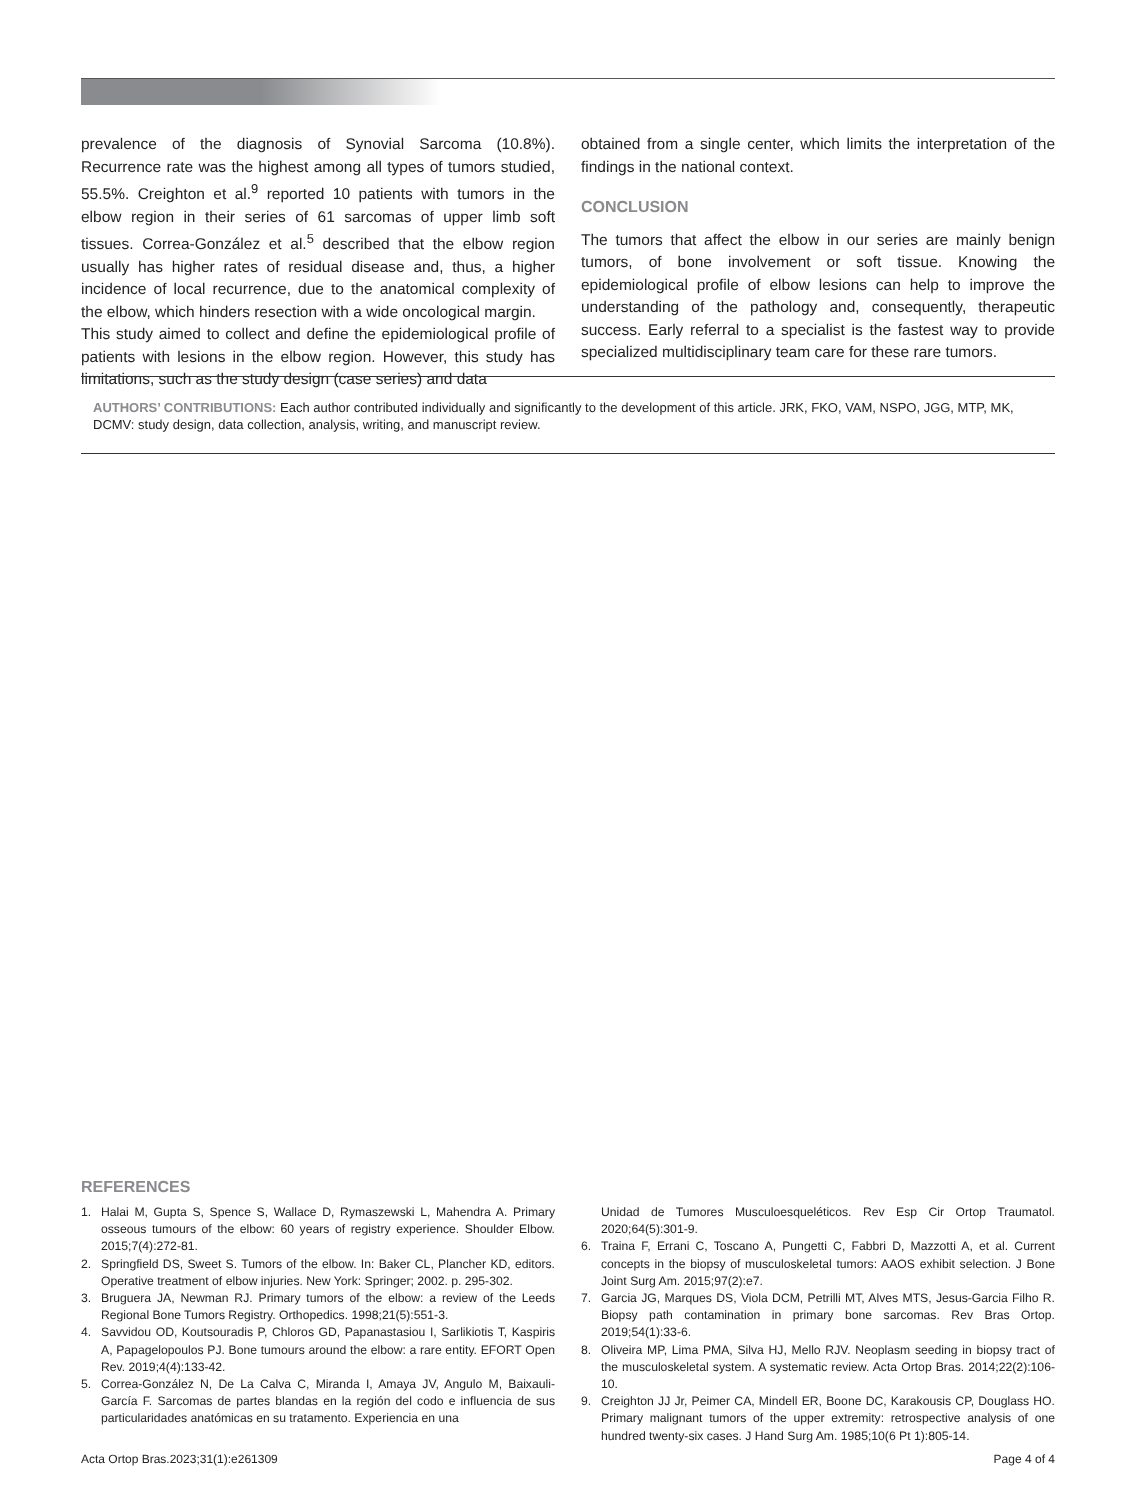prevalence of the diagnosis of Synovial Sarcoma (10.8%). Recurrence rate was the highest among all types of tumors studied, 55.5%. Creighton et al.<sup>9</sup> reported 10 patients with tumors in the elbow region in their series of 61 sarcomas of upper limb soft tissues. Correa-González et al.<sup>5</sup> described that the elbow region usually has higher rates of residual disease and, thus, a higher incidence of local recurrence, due to the anatomical complexity of the elbow, which hinders resection with a wide oncological margin.
This study aimed to collect and define the epidemiological profile of patients with lesions in the elbow region. However, this study has limitations, such as the study design (case series) and data
obtained from a single center, which limits the interpretation of the findings in the national context.
CONCLUSION
The tumors that affect the elbow in our series are mainly benign tumors, of bone involvement or soft tissue. Knowing the epidemiological profile of elbow lesions can help to improve the understanding of the pathology and, consequently, therapeutic success. Early referral to a specialist is the fastest way to provide specialized multidisciplinary team care for these rare tumors.
AUTHORS’ CONTRIBUTIONS: Each author contributed individually and significantly to the development of this article. JRK, FKO, VAM, NSPO, JGG, MTP, MK, DCMV: study design, data collection, analysis, writing, and manuscript review.
REFERENCES
1. Halai M, Gupta S, Spence S, Wallace D, Rymaszewski L, Mahendra A. Primary osseous tumours of the elbow: 60 years of registry experience. Shoulder Elbow. 2015;7(4):272-81.
2. Springfield DS, Sweet S. Tumors of the elbow. In: Baker CL, Plancher KD, editors. Operative treatment of elbow injuries. New York: Springer; 2002. p. 295-302.
3. Bruguera JA, Newman RJ. Primary tumors of the elbow: a review of the Leeds Regional Bone Tumors Registry. Orthopedics. 1998;21(5):551-3.
4. Savvidou OD, Koutsouradis P, Chloros GD, Papanastasiou I, Sarlikiotis T, Kaspiris A, Papagelopoulos PJ. Bone tumours around the elbow: a rare entity. EFORT Open Rev. 2019;4(4):133-42.
5. Correa-González N, De La Calva C, Miranda I, Amaya JV, Angulo M, Baixauli-García F. Sarcomas de partes blandas en la región del codo e influencia de sus particularidades anatómicas en su tratamento. Experiencia en una
Unidad de Tumores Musculoesqueléticos. Rev Esp Cir Ortop Traumatol. 2020;64(5):301-9.
6. Traina F, Errani C, Toscano A, Pungetti C, Fabbri D, Mazzotti A, et al. Current concepts in the biopsy of musculoskeletal tumors: AAOS exhibit selection. J Bone Joint Surg Am. 2015;97(2):e7.
7. Garcia JG, Marques DS, Viola DCM, Petrilli MT, Alves MTS, Jesus-Garcia Filho R. Biopsy path contamination in primary bone sarcomas. Rev Bras Ortop. 2019;54(1):33-6.
8. Oliveira MP, Lima PMA, Silva HJ, Mello RJV. Neoplasm seeding in biopsy tract of the musculoskeletal system. A systematic review. Acta Ortop Bras. 2014;22(2):106-10.
9. Creighton JJ Jr, Peimer CA, Mindell ER, Boone DC, Karakousis CP, Douglass HO. Primary malignant tumors of the upper extremity: retrospective analysis of one hundred twenty-six cases. J Hand Surg Am. 1985;10(6 Pt 1):805-14.
Acta Ortop Bras.2023;31(1):e261309 Page 4 of 4